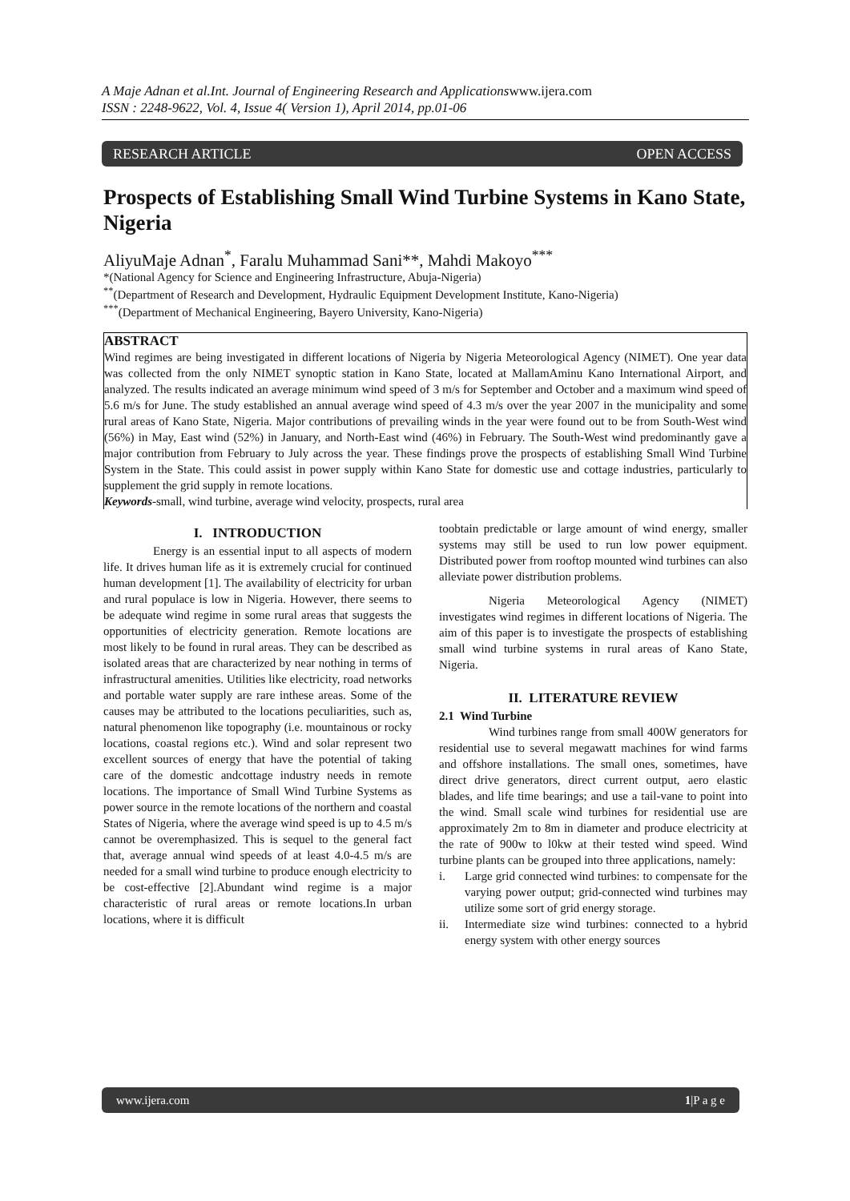A Maje Adnan et al.Int. Journal of Engineering Research and Applicationswww.ijera.com
ISSN : 2248-9622, Vol. 4, Issue 4( Version 1), April 2014, pp.01-06
RESEARCH ARTICLE OPEN ACCESS
Prospects of Establishing Small Wind Turbine Systems in Kano State, Nigeria
AliyuMaje Adnan<sup>*</sup>, Faralu Muhammad Sani**, Mahdi Makoyo<sup>***</sup>
*(National Agency for Science and Engineering Infrastructure, Abuja-Nigeria)
<sup>**</sup> (Department of Research and Development, Hydraulic Equipment Development Institute, Kano-Nigeria)
<sup>***</sup> (Department of Mechanical Engineering, Bayero University, Kano-Nigeria)
ABSTRACT
Wind regimes are being investigated in different locations of Nigeria by Nigeria Meteorological Agency (NIMET). One year data was collected from the only NIMET synoptic station in Kano State, located at MallamAminu Kano International Airport, and analyzed. The results indicated an average minimum wind speed of 3 m/s for September and October and a maximum wind speed of 5.6 m/s for June. The study established an annual average wind speed of 4.3 m/s over the year 2007 in the municipality and some rural areas of Kano State, Nigeria. Major contributions of prevailing winds in the year were found out to be from South-West wind (56%) in May, East wind (52%) in January, and North-East wind (46%) in February. The South-West wind predominantly gave a major contribution from February to July across the year. These findings prove the prospects of establishing Small Wind Turbine System in the State. This could assist in power supply within Kano State for domestic use and cottage industries, particularly to supplement the grid supply in remote locations.
Keywords-small, wind turbine, average wind velocity, prospects, rural area
I. INTRODUCTION
Energy is an essential input to all aspects of modern life. It drives human life as it is extremely crucial for continued human development [1]. The availability of electricity for urban and rural populace is low in Nigeria. However, there seems to be adequate wind regime in some rural areas that suggests the opportunities of electricity generation. Remote locations are most likely to be found in rural areas. They can be described as isolated areas that are characterized by near nothing in terms of infrastructural amenities. Utilities like electricity, road networks and portable water supply are rare inthese areas. Some of the causes may be attributed to the locations peculiarities, such as, natural phenomenon like topography (i.e. mountainous or rocky locations, coastal regions etc.). Wind and solar represent two excellent sources of energy that have the potential of taking care of the domestic andcottage industry needs in remote locations. The importance of Small Wind Turbine Systems as power source in the remote locations of the northern and coastal States of Nigeria, where the average wind speed is up to 4.5 m/s cannot be overemphasized. This is sequel to the general fact that, average annual wind speeds of at least 4.0-4.5 m/s are needed for a small wind turbine to produce enough electricity to be cost-effective [2].Abundant wind regime is a major characteristic of rural areas or remote locations.In urban locations, where it is difficult
toobtain predictable or large amount of wind energy, smaller systems may still be used to run low power equipment. Distributed power from rooftop mounted wind turbines can also alleviate power distribution problems.
Nigeria Meteorological Agency (NIMET) investigates wind regimes in different locations of Nigeria. The aim of this paper is to investigate the prospects of establishing small wind turbine systems in rural areas of Kano State, Nigeria.
II. LITERATURE REVIEW
2.1 Wind Turbine
Wind turbines range from small 400W generators for residential use to several megawatt machines for wind farms and offshore installations. The small ones, sometimes, have direct drive generators, direct current output, aero elastic blades, and life time bearings; and use a tail-vane to point into the wind. Small scale wind turbines for residential use are approximately 2m to 8m in diameter and produce electricity at the rate of 900w to l0kw at their tested wind speed. Wind turbine plants can be grouped into three applications, namely:
i. Large grid connected wind turbines: to compensate for the varying power output; grid-connected wind turbines may utilize some sort of grid energy storage.
ii. Intermediate size wind turbines: connected to a hybrid energy system with other energy sources
www.ijera.com 1|P a g e